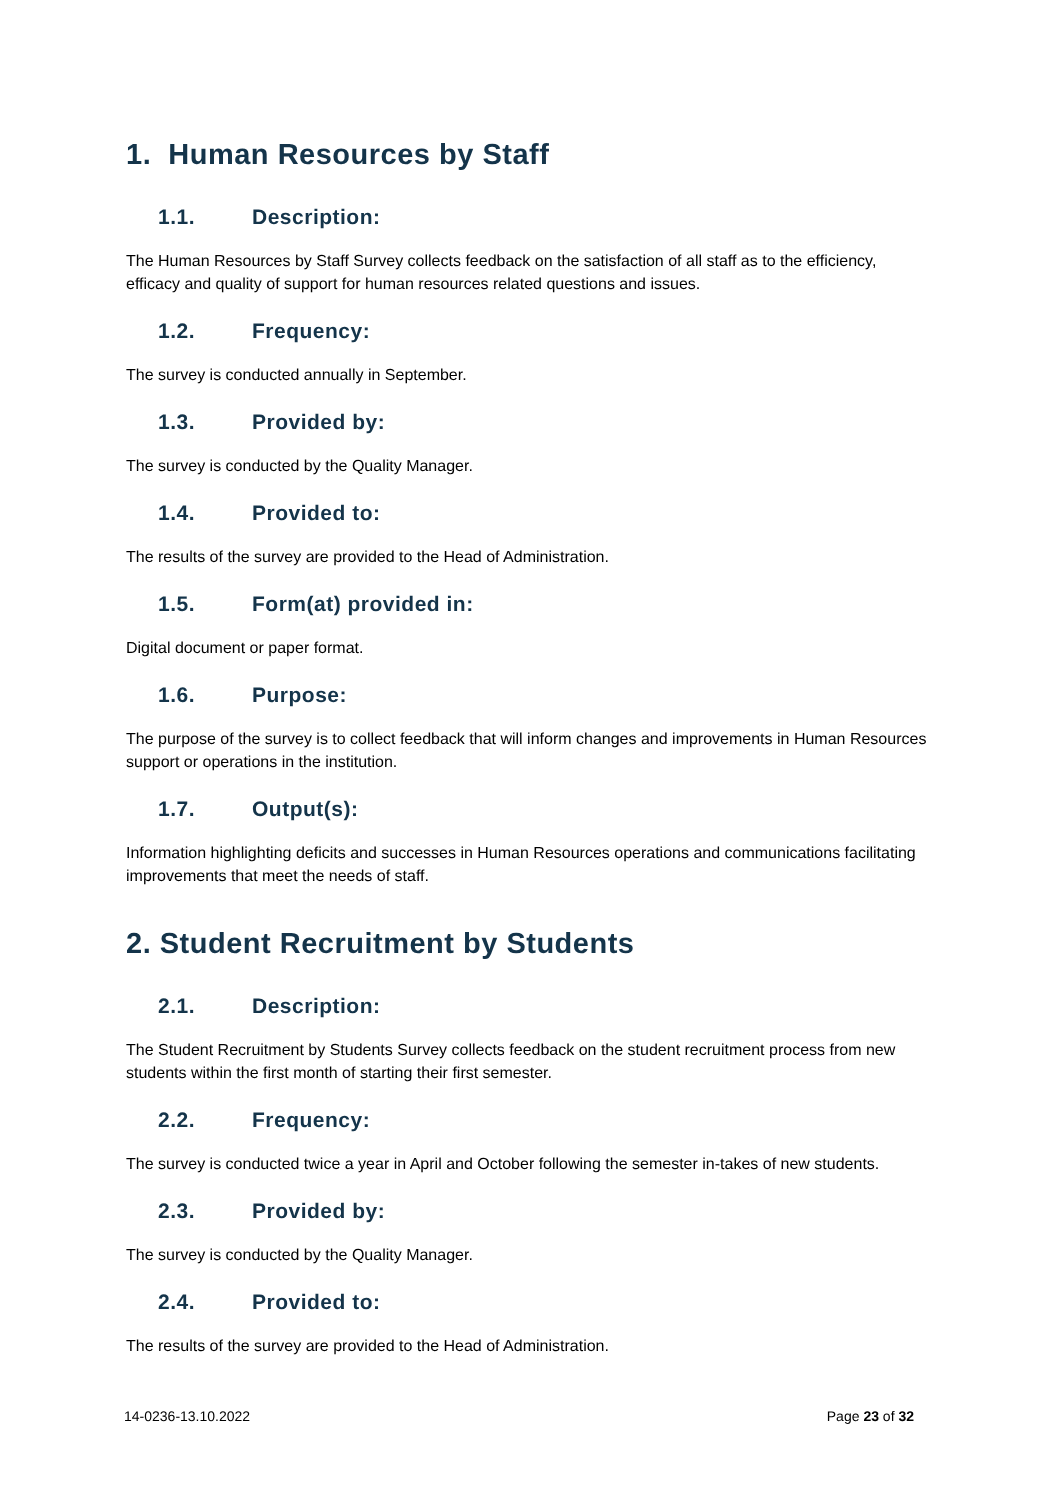1. Human Resources by Staff
1.1. Description:
The Human Resources by Staff Survey collects feedback on the satisfaction of all staff as to the efficiency, efficacy and quality of support for human resources related questions and issues.
1.2. Frequency:
The survey is conducted annually in September.
1.3. Provided by:
The survey is conducted by the Quality Manager.
1.4. Provided to:
The results of the survey are provided to the Head of Administration.
1.5. Form(at) provided in:
Digital document or paper format.
1.6. Purpose:
The purpose of the survey is to collect feedback that will inform changes and improvements in Human Resources support or operations in the institution.
1.7. Output(s):
Information highlighting deficits and successes in Human Resources operations and communications facilitating improvements that meet the needs of staff.
2. Student Recruitment by Students
2.1. Description:
The Student Recruitment by Students Survey collects feedback on the student recruitment process from new students within the first month of starting their first semester.
2.2. Frequency:
The survey is conducted twice a year in April and October following the semester in-takes of new students.
2.3. Provided by:
The survey is conducted by the Quality Manager.
2.4. Provided to:
The results of the survey are provided to the Head of Administration.
14-0236-13.10.2022 Page 23 of 32